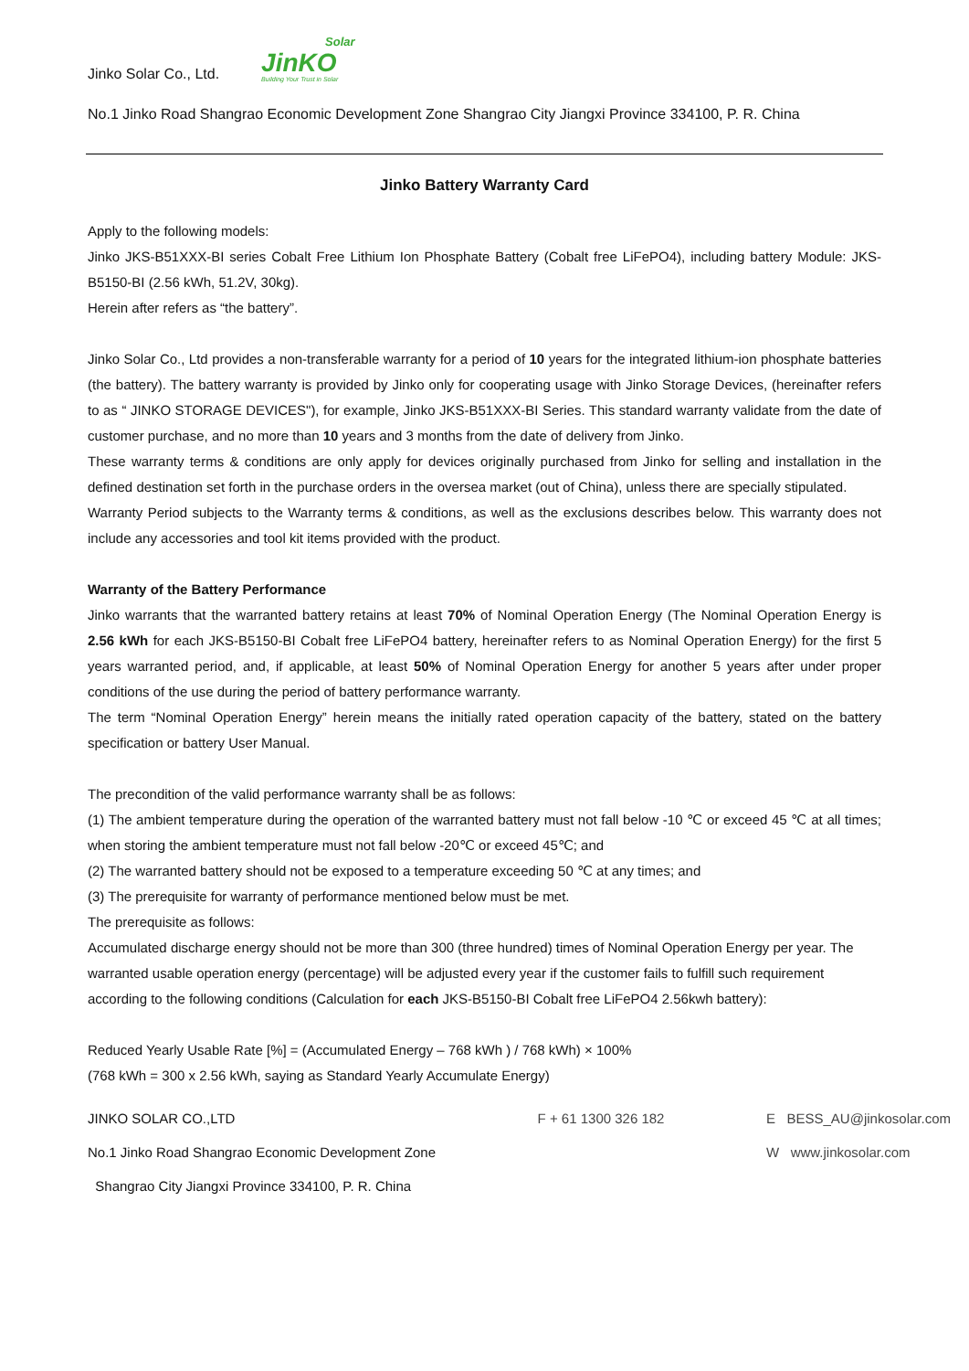Jinko Solar Co., Ltd.
Solar
JinKO
Building Your Trust in Solar
No.1 Jinko Road Shangrao Economic Development Zone Shangrao City Jiangxi Province 334100, P. R. China
Jinko Battery Warranty Card
Apply to the following models:
Jinko JKS-B51XXX-BI series Cobalt Free Lithium Ion Phosphate Battery (Cobalt free LiFePO4), including battery Module: JKS-B5150-BI (2.56 kWh, 51.2V, 30kg).
Herein after refers as “the battery”.
Jinko Solar Co., Ltd provides a non-transferable warranty for a period of 10 years for the integrated lithium-ion phosphate batteries (the battery). The battery warranty is provided by Jinko only for cooperating usage with Jinko Storage Devices, (hereinafter refers to as “ JINKO STORAGE DEVICES"), for example, Jinko JKS-B51XXX-BI Series. This standard warranty validate from the date of customer purchase, and no more than 10 years and 3 months from the date of delivery from Jinko.
These warranty terms & conditions are only apply for devices originally purchased from Jinko for selling and installation in the defined destination set forth in the purchase orders in the oversea market (out of China), unless there are specially stipulated.
Warranty Period subjects to the Warranty terms & conditions, as well as the exclusions describes below. This warranty does not include any accessories and tool kit items provided with the product.
Warranty of the Battery Performance
Jinko warrants that the warranted battery retains at least 70% of Nominal Operation Energy (The Nominal Operation Energy is 2.56 kWh for each JKS-B5150-BI Cobalt free LiFePO4 battery, hereinafter refers to as Nominal Operation Energy) for the first 5 years warranted period, and, if applicable, at least 50% of Nominal Operation Energy for another 5 years after under proper conditions of the use during the period of battery performance warranty.
The term “Nominal Operation Energy” herein means the initially rated operation capacity of the battery, stated on the battery specification or battery User Manual.
The precondition of the valid performance warranty shall be as follows:
(1) The ambient temperature during the operation of the warranted battery must not fall below -10 ℃ or exceed 45 ℃ at all times; when storing the ambient temperature must not fall below -20℃ or exceed 45℃; and
(2) The warranted battery should not be exposed to a temperature exceeding 50 ℃ at any times; and
(3) The prerequisite for warranty of performance mentioned below must be met.
The prerequisite as follows:
Accumulated discharge energy should not be more than 300 (three hundred) times of Nominal Operation Energy per year. The warranted usable operation energy (percentage) will be adjusted every year if the customer fails to fulfill such requirement according to the following conditions (Calculation for each JKS-B5150-BI Cobalt free LiFePO4 2.56kwh battery):
Reduced Yearly Usable Rate [%] = (Accumulated Energy – 768 kWh ) / 768 kWh) × 100%
(768 kWh = 300 x 2.56 kWh, saying as Standard Yearly Accumulate Energy)
JINKO SOLAR CO.,LTD
No.1 Jinko Road Shangrao Economic Development Zone
Shangrao City Jiangxi Province 334100, P. R. China
F + 61 1300 326 182 E BESS_AU@jinkosolar.com
W www.jinkosolar.com